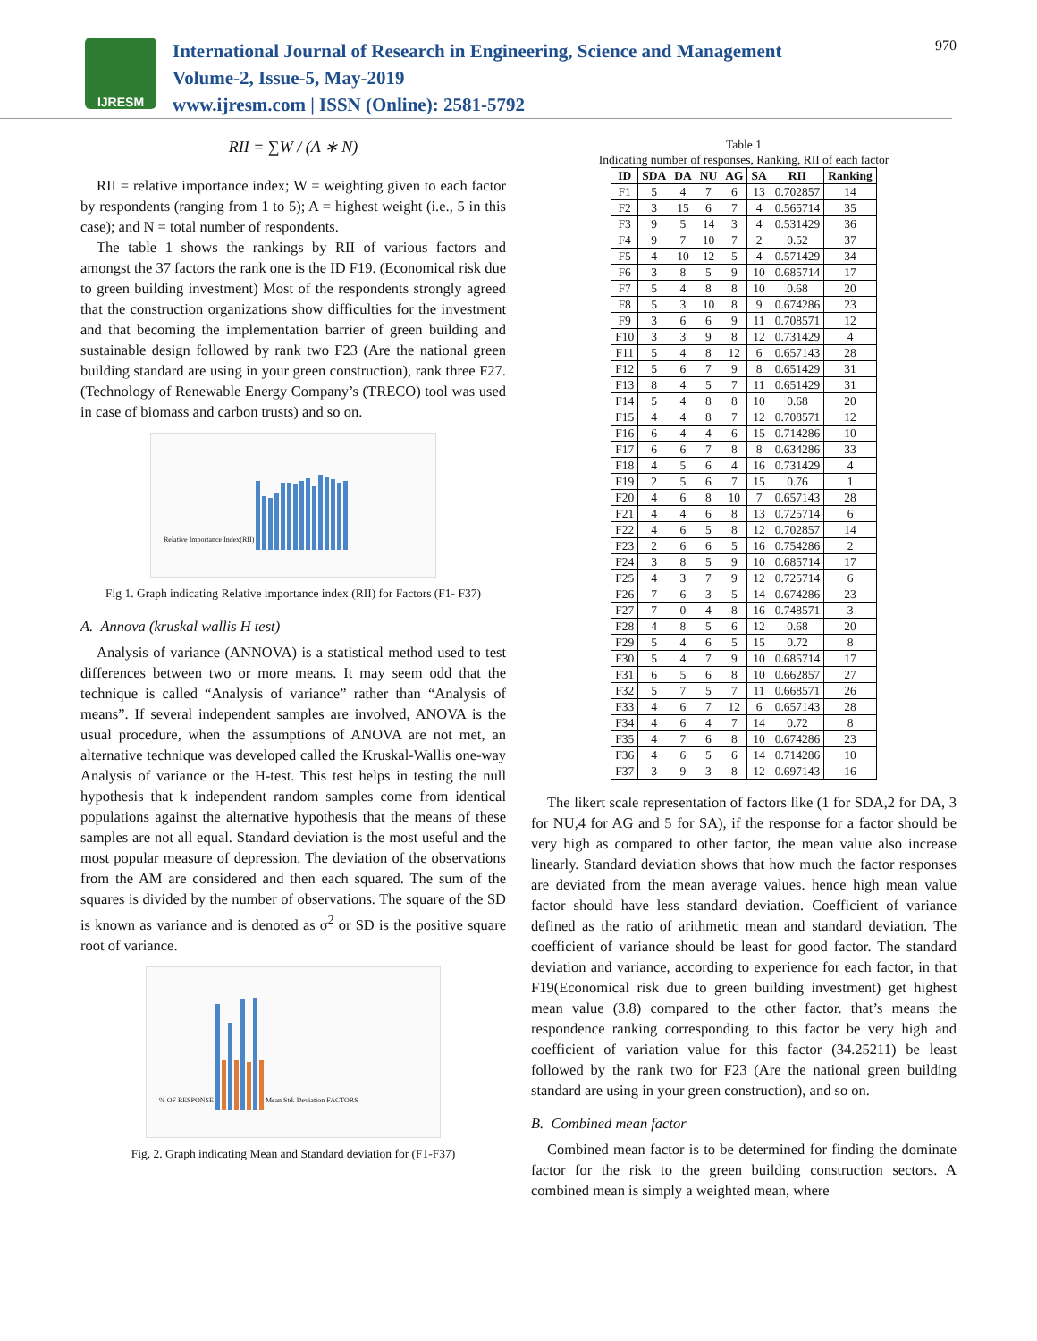IJRESM
International Journal of Research in Engineering, Science and Management
Volume-2, Issue-5, May-2019
www.ijresm.com | ISSN (Online): 2581-5792
970
RII = ∑W / (A ∗ N)
RII = relative importance index; W = weighting given to each factor by respondents (ranging from 1 to 5); A = highest weight (i.e., 5 in this case); and N = total number of respondents.
The table 1 shows the rankings by RII of various factors and amongst the 37 factors the rank one is the ID F19. (Economical risk due to green building investment) Most of the respondents strongly agreed that the construction organizations show difficulties for the investment and that becoming the implementation barrier of green building and sustainable design followed by rank two F23 (Are the national green building standard are using in your green construction), rank three F27. (Technology of Renewable Energy Company’s (TRECO) tool was used in case of biomass and carbon trusts) and so on.
Relative Importance Index(RII)
Fig 1. Graph indicating Relative importance index (RII) for Factors (F1- F37)
A. Annova (kruskal wallis H test)
Analysis of variance (ANNOVA) is a statistical method used to test differences between two or more means. It may seem odd that the technique is called “Analysis of variance” rather than “Analysis of means”. If several independent samples are involved, ANOVA is the usual procedure, when the assumptions of ANOVA are not met, an alternative technique was developed called the Kruskal-Wallis one-way Analysis of variance or the H-test. This test helps in testing the null hypothesis that k independent random samples come from identical populations against the alternative hypothesis that the means of these samples are not all equal. Standard deviation is the most useful and the most popular measure of depression. The deviation of the observations from the AM are considered and then each squared. The sum of the squares is divided by the number of observations. The square of the SD is known as variance and is denoted as σ<sup>2</sup> or SD is the positive square root of variance.
% OF RESPONSE
Mean Std. Deviation FACTORS
Fig. 2. Graph indicating Mean and Standard deviation for (F1-F37)
Table 1
Indicating number of responses, Ranking, RII of each factor
| ID | SDA | DA | NU | AG | SA | RII | Ranking |
| --- | --- | --- | --- | --- | --- | --- | --- |
| F1 | 5 | 4 | 7 | 6 | 13 | 0.702857 | 14 |
| F2 | 3 | 15 | 6 | 7 | 4 | 0.565714 | 35 |
| F3 | 9 | 5 | 14 | 3 | 4 | 0.531429 | 36 |
| F4 | 9 | 7 | 10 | 7 | 2 | 0.52 | 37 |
| F5 | 4 | 10 | 12 | 5 | 4 | 0.571429 | 34 |
| F6 | 3 | 8 | 5 | 9 | 10 | 0.685714 | 17 |
| F7 | 5 | 4 | 8 | 8 | 10 | 0.68 | 20 |
| F8 | 5 | 3 | 10 | 8 | 9 | 0.674286 | 23 |
| F9 | 3 | 6 | 6 | 9 | 11 | 0.708571 | 12 |
| F10 | 3 | 3 | 9 | 8 | 12 | 0.731429 | 4 |
| F11 | 5 | 4 | 8 | 12 | 6 | 0.657143 | 28 |
| F12 | 5 | 6 | 7 | 9 | 8 | 0.651429 | 31 |
| F13 | 8 | 4 | 5 | 7 | 11 | 0.651429 | 31 |
| F14 | 5 | 4 | 8 | 8 | 10 | 0.68 | 20 |
| F15 | 4 | 4 | 8 | 7 | 12 | 0.708571 | 12 |
| F16 | 6 | 4 | 4 | 6 | 15 | 0.714286 | 10 |
| F17 | 6 | 6 | 7 | 8 | 8 | 0.634286 | 33 |
| F18 | 4 | 5 | 6 | 4 | 16 | 0.731429 | 4 |
| F19 | 2 | 5 | 6 | 7 | 15 | 0.76 | 1 |
| F20 | 4 | 6 | 8 | 10 | 7 | 0.657143 | 28 |
| F21 | 4 | 4 | 6 | 8 | 13 | 0.725714 | 6 |
| F22 | 4 | 6 | 5 | 8 | 12 | 0.702857 | 14 |
| F23 | 2 | 6 | 6 | 5 | 16 | 0.754286 | 2 |
| F24 | 3 | 8 | 5 | 9 | 10 | 0.685714 | 17 |
| F25 | 4 | 3 | 7 | 9 | 12 | 0.725714 | 6 |
| F26 | 7 | 6 | 3 | 5 | 14 | 0.674286 | 23 |
| F27 | 7 | 0 | 4 | 8 | 16 | 0.748571 | 3 |
| F28 | 4 | 8 | 5 | 6 | 12 | 0.68 | 20 |
| F29 | 5 | 4 | 6 | 5 | 15 | 0.72 | 8 |
| F30 | 5 | 4 | 7 | 9 | 10 | 0.685714 | 17 |
| F31 | 6 | 5 | 6 | 8 | 10 | 0.662857 | 27 |
| F32 | 5 | 7 | 5 | 7 | 11 | 0.668571 | 26 |
| F33 | 4 | 6 | 7 | 12 | 6 | 0.657143 | 28 |
| F34 | 4 | 6 | 4 | 7 | 14 | 0.72 | 8 |
| F35 | 4 | 7 | 6 | 8 | 10 | 0.674286 | 23 |
| F36 | 4 | 6 | 5 | 6 | 14 | 0.714286 | 10 |
| F37 | 3 | 9 | 3 | 8 | 12 | 0.697143 | 16 |
The likert scale representation of factors like (1 for SDA,2 for DA, 3 for NU,4 for AG and 5 for SA), if the response for a factor should be very high as compared to other factor, the mean value also increase linearly. Standard deviation shows that how much the factor responses are deviated from the mean average values. hence high mean value factor should have less standard deviation. Coefficient of variance defined as the ratio of arithmetic mean and standard deviation. The coefficient of variance should be least for good factor. The standard deviation and variance, according to experience for each factor, in that F19(Economical risk due to green building investment) get highest mean value (3.8) compared to the other factor. that’s means the respondence ranking corresponding to this factor be very high and coefficient of variation value for this factor (34.25211) be least followed by the rank two for F23 (Are the national green building standard are using in your green construction), and so on.
B. Combined mean factor
Combined mean factor is to be determined for finding the dominate factor for the risk to the green building construction sectors. A combined mean is simply a weighted mean, where